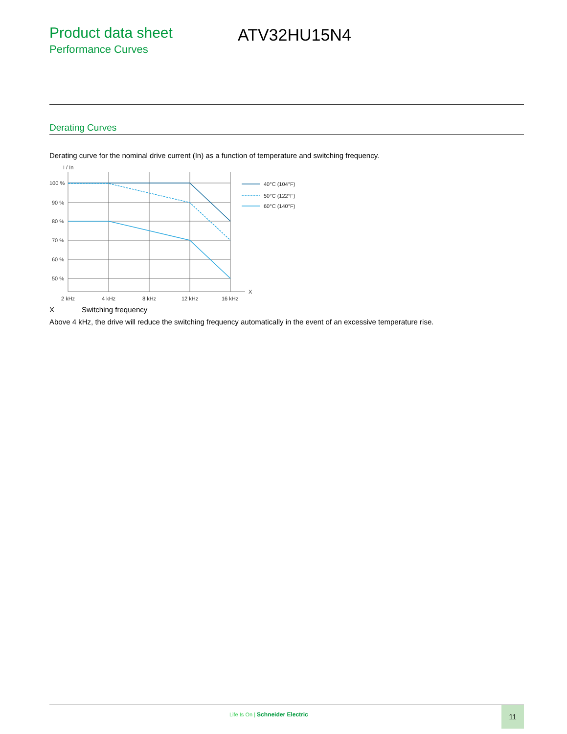Product data sheet
Performance Curves
ATV32HU15N4
Derating Curves
Derating curve for the nominal drive current (In) as a function of temperature and switching frequency.
I / In
100 %
90 %
80 %
70 %
60 %
50 %
2 kHz
4 kHz
8 kHz
12 kHz
16 kHz
X
40°C (104°F)
50°C (122°F)
60°C (140°F)
X Switching frequency
Above 4 kHz, the drive will reduce the switching frequency automatically in the event of an excessive temperature rise.
Life Is On | Schneider Electric
11